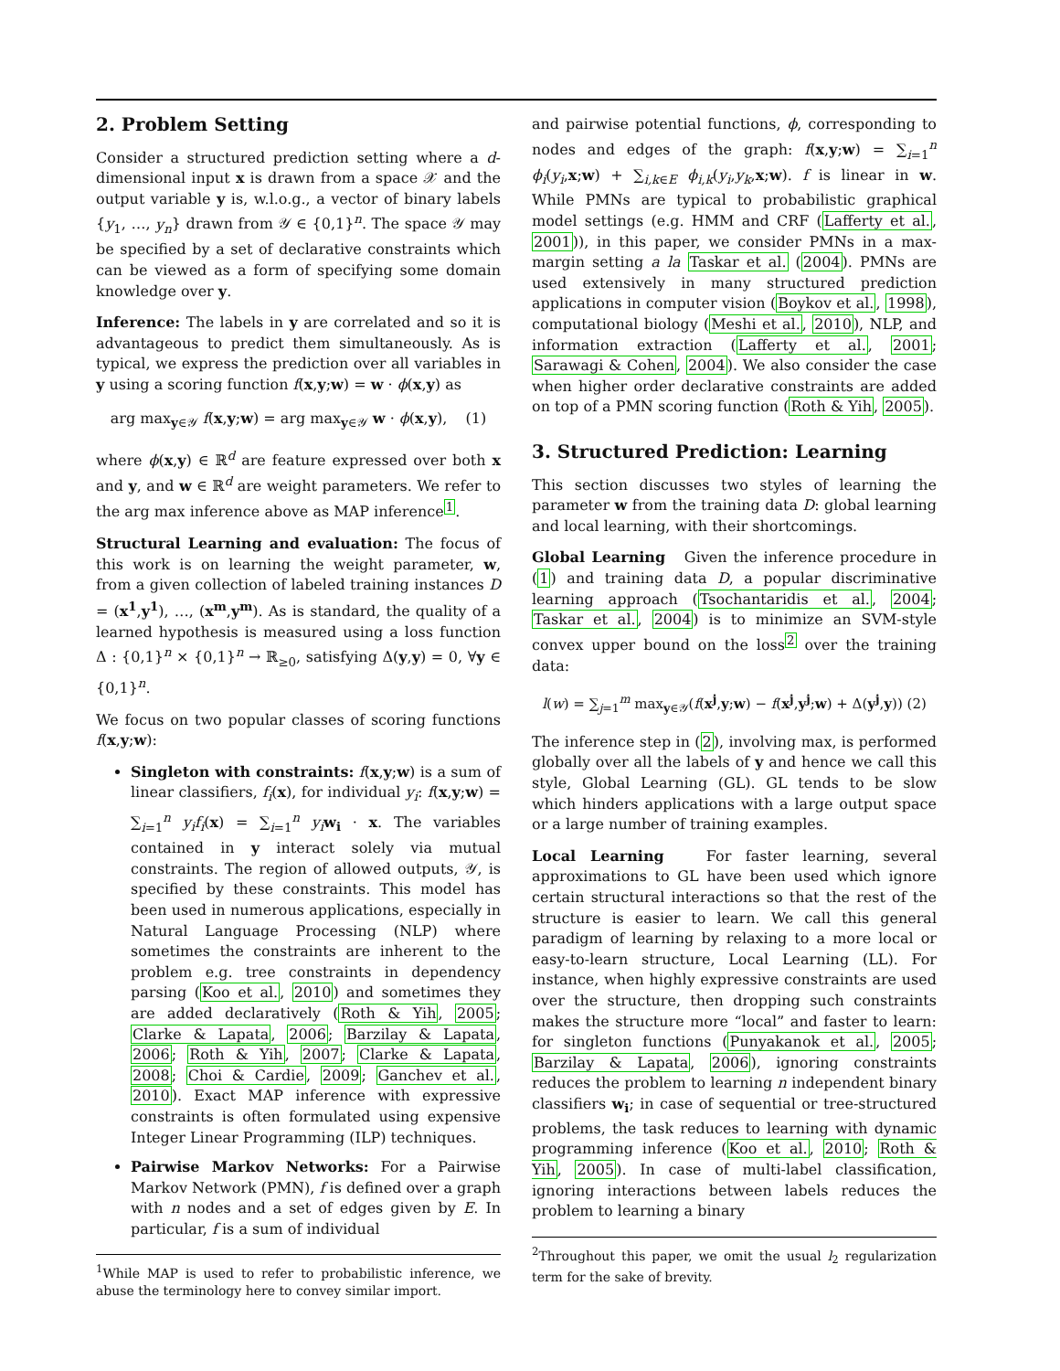2. Problem Setting
Consider a structured prediction setting where a d-dimensional input x is drawn from a space 𝒳 and the output variable y is, w.l.o.g., a vector of binary labels {y<sub>1</sub>, …, y<sub>n</sub>} drawn from 𝒴 ∈ {0,1}<sup>n</sup>. The space 𝒴 may be specified by a set of declarative constraints which can be viewed as a form of specifying some domain knowledge over y.
Inference: The labels in y are correlated and so it is advantageous to predict them simultaneously. As is typical, we express the prediction over all variables in y using a scoring function f(x,y;w) = w · ϕ(x,y) as
arg max<sub>y∈𝒴</sub> f(x,y;w) = arg max<sub>y∈𝒴</sub> w · ϕ(x,y), (1)
where ϕ(x,y) ∈ ℝ<sup>d</sup> are feature expressed over both x and y, and w ∈ ℝ<sup>d</sup> are weight parameters. We refer to the arg max inference above as MAP inference<sup>1</sup>.
Structural Learning and evaluation: The focus of this work is on learning the weight parameter, w, from a given collection of labeled training instances D = (x<sup>1</sup>,y<sup>1</sup>), …, (x<sup>m</sup>,y<sup>m</sup>). As is standard, the quality of a learned hypothesis is measured using a loss function Δ : {0,1}<sup>n</sup> × {0,1}<sup>n</sup> → ℝ<sub>≥0</sub>, satisfying Δ(y,y) = 0, ∀y ∈ {0,1}<sup>n</sup>.
We focus on two popular classes of scoring functions f(x,y;w):
Singleton with constraints: f(x,y;w) is a sum of linear classifiers, f<sub>i</sub>(x), for individual y<sub>i</sub>: f(x,y;w) = ∑<sub>i=1</sub><sup>n</sup> y<sub>i</sub>f<sub>i</sub>(x) = ∑<sub>i=1</sub><sup>n</sup> y<sub>i</sub> w<sub>i</sub> · x. The variables contained in y interact solely via mutual constraints. The region of allowed outputs, 𝒴, is specified by these constraints. This model has been used in numerous applications, especially in Natural Language Processing (NLP) where sometimes the constraints are inherent to the problem e.g. tree constraints in dependency parsing (Koo et al., 2010) and sometimes they are added declaratively (Roth & Yih, 2005; Clarke & Lapata, 2006; Barzilay & Lapata, 2006; Roth & Yih, 2007; Clarke & Lapata, 2008; Choi & Cardie, 2009; Ganchev et al., 2010). Exact MAP inference with expressive constraints is often formulated using expensive Integer Linear Programming (ILP) techniques.
Pairwise Markov Networks: For a Pairwise Markov Network (PMN), f is defined over a graph with n nodes and a set of edges given by E. In particular, f is a sum of individual
<sup>1</sup> While MAP is used to refer to probabilistic inference, we abuse the terminology here to convey similar import.
and pairwise potential functions, ϕ, corresponding to nodes and edges of the graph: f(x,y;w) = ∑<sub>i=1</sub><sup>n</sup> ϕ<sub>i</sub>(y<sub>i</sub>,x;w) + ∑<sub>i,k∈E</sub> ϕ<sub>i,k</sub>(y<sub>i</sub>,y<sub>k</sub>,x;w). f is linear in w. While PMNs are typical to probabilistic graphical model settings (e.g. HMM and CRF (Lafferty et al., 2001)), in this paper, we consider PMNs in a max-margin setting a la Taskar et al. (2004). PMNs are used extensively in many structured prediction applications in computer vision (Boykov et al., 1998), computational biology (Meshi et al., 2010), NLP, and information extraction (Lafferty et al., 2001; Sarawagi & Cohen, 2004). We also consider the case when higher order declarative constraints are added on top of a PMN scoring function (Roth & Yih, 2005).
3. Structured Prediction: Learning
This section discusses two styles of learning the parameter w from the training data D: global learning and local learning, with their shortcomings.
Global Learning Given the inference procedure in (1) and training data D, a popular discriminative learning approach (Tsochantaridis et al., 2004; Taskar et al., 2004) is to minimize an SVM-style convex upper bound on the loss<sup>2</sup> over the training data:
l(w) = ∑<sub>j=1</sub><sup>m</sup> max<sub>y∈𝒴</sub>(f(x<sup>j</sup>,y;w) − f(x<sup>j</sup>,y<sup>j</sup>;w) + Δ(y<sup>j</sup>,y)) (2)
The inference step in (2), involving max, is performed globally over all the labels of y and hence we call this style, Global Learning (GL). GL tends to be slow which hinders applications with a large output space or a large number of training examples.
Local Learning For faster learning, several approximations to GL have been used which ignore certain structural interactions so that the rest of the structure is easier to learn. We call this general paradigm of learning by relaxing to a more local or easy-to-learn structure, Local Learning (LL). For instance, when highly expressive constraints are used over the structure, then dropping such constraints makes the structure more “local” and faster to learn: for singleton functions (Punyakanok et al., 2005; Barzilay & Lapata, 2006), ignoring constraints reduces the problem to learning n independent binary classifiers w<sub>i</sub>; in case of sequential or tree-structured problems, the task reduces to learning with dynamic programming inference (Koo et al., 2010; Roth & Yih, 2005). In case of multi-label classification, ignoring interactions between labels reduces the problem to learning a binary
<sup>2</sup> Throughout this paper, we omit the usual l<sub>2</sub> regularization term for the sake of brevity.